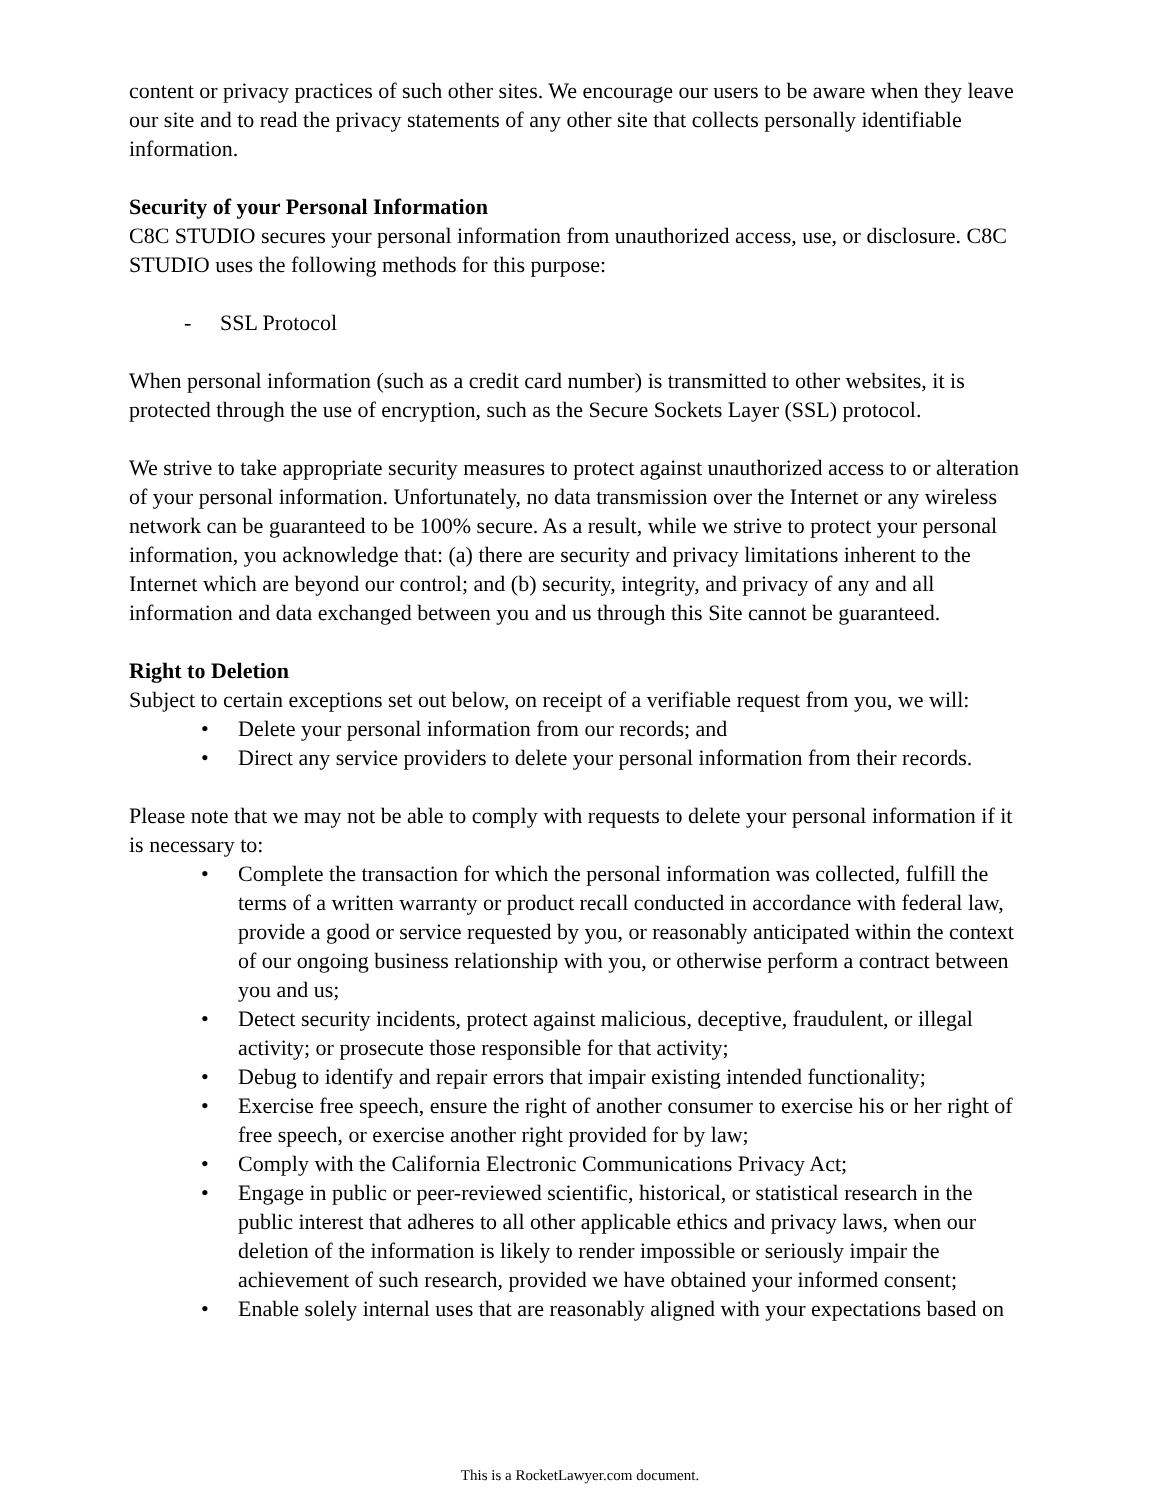content or privacy practices of such other sites. We encourage our users to be aware when they leave our site and to read the privacy statements of any other site that collects personally identifiable information.
Security of your Personal Information
C8C STUDIO secures your personal information from unauthorized access, use, or disclosure. C8C STUDIO uses the following methods for this purpose:
- SSL Protocol
When personal information (such as a credit card number) is transmitted to other websites, it is protected through the use of encryption, such as the Secure Sockets Layer (SSL) protocol.
We strive to take appropriate security measures to protect against unauthorized access to or alteration of your personal information. Unfortunately, no data transmission over the Internet or any wireless network can be guaranteed to be 100% secure. As a result, while we strive to protect your personal information, you acknowledge that: (a) there are security and privacy limitations inherent to the Internet which are beyond our control; and (b) security, integrity, and privacy of any and all information and data exchanged between you and us through this Site cannot be guaranteed.
Right to Deletion
Subject to certain exceptions set out below, on receipt of a verifiable request from you, we will:
• Delete your personal information from our records; and
• Direct any service providers to delete your personal information from their records.
Please note that we may not be able to comply with requests to delete your personal information if it is necessary to:
• Complete the transaction for which the personal information was collected, fulfill the terms of a written warranty or product recall conducted in accordance with federal law, provide a good or service requested by you, or reasonably anticipated within the context of our ongoing business relationship with you, or otherwise perform a contract between you and us;
• Detect security incidents, protect against malicious, deceptive, fraudulent, or illegal activity; or prosecute those responsible for that activity;
• Debug to identify and repair errors that impair existing intended functionality;
• Exercise free speech, ensure the right of another consumer to exercise his or her right of free speech, or exercise another right provided for by law;
• Comply with the California Electronic Communications Privacy Act;
• Engage in public or peer-reviewed scientific, historical, or statistical research in the public interest that adheres to all other applicable ethics and privacy laws, when our deletion of the information is likely to render impossible or seriously impair the achievement of such research, provided we have obtained your informed consent;
• Enable solely internal uses that are reasonably aligned with your expectations based on
This is a RocketLawyer.com document.